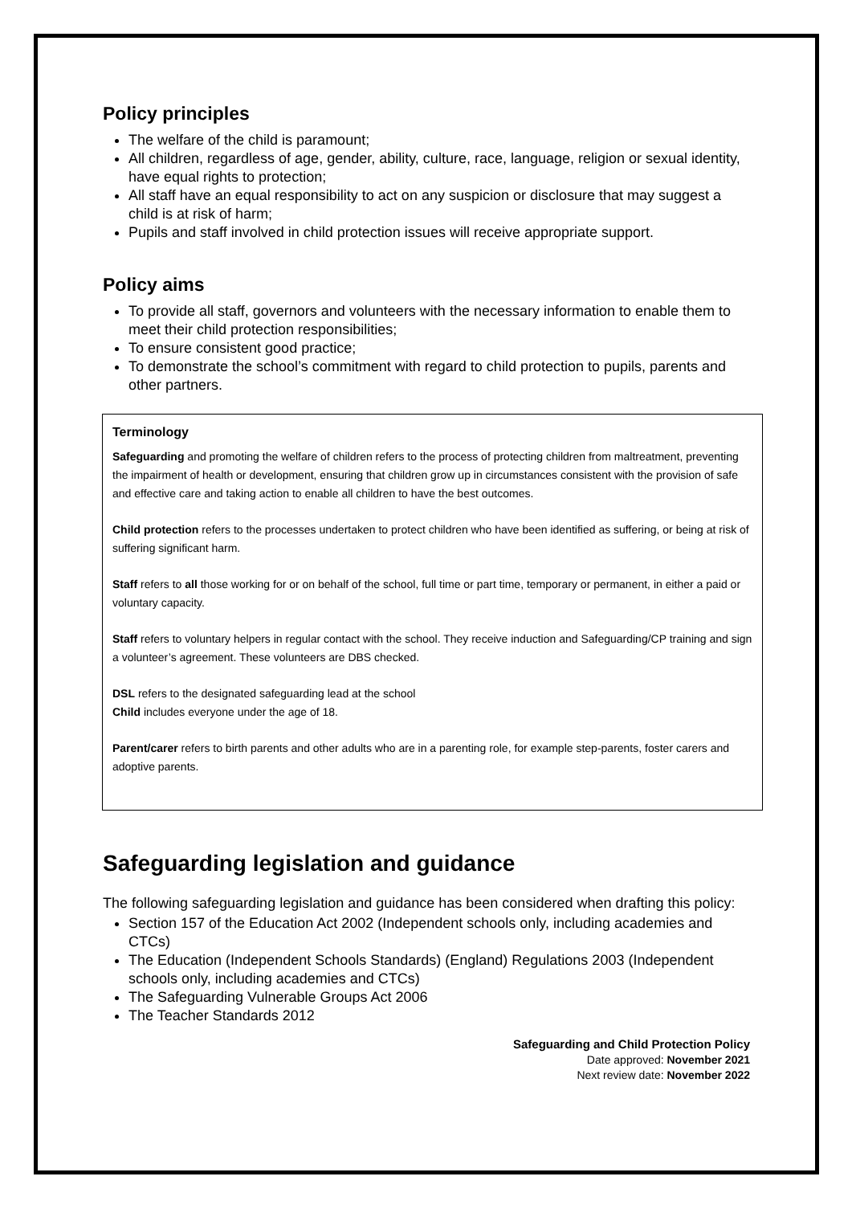Policy principles
The welfare of the child is paramount;
All children, regardless of age, gender, ability, culture, race, language, religion or sexual identity, have equal rights to protection;
All staff have an equal responsibility to act on any suspicion or disclosure that may suggest a child is at risk of harm;
Pupils and staff involved in child protection issues will receive appropriate support.
Policy aims
To provide all staff, governors and volunteers with the necessary information to enable them to meet their child protection responsibilities;
To ensure consistent good practice;
To demonstrate the school’s commitment with regard to child protection to pupils, parents and other partners.
Terminology
Safeguarding and promoting the welfare of children refers to the process of protecting children from maltreatment, preventing the impairment of health or development, ensuring that children grow up in circumstances consistent with the provision of safe and effective care and taking action to enable all children to have the best outcomes.
Child protection refers to the processes undertaken to protect children who have been identified as suffering, or being at risk of suffering significant harm.
Staff refers to all those working for or on behalf of the school, full time or part time, temporary or permanent, in either a paid or voluntary capacity.
Staff refers to voluntary helpers in regular contact with the school. They receive induction and Safeguarding/CP training and sign a volunteer’s agreement. These volunteers are DBS checked.
DSL refers to the designated safeguarding lead at the school
Child includes everyone under the age of 18.
Parent/carer refers to birth parents and other adults who are in a parenting role, for example step-parents, foster carers and adoptive parents.
Safeguarding legislation and guidance
The following safeguarding legislation and guidance has been considered when drafting this policy:
Section 157 of the Education Act 2002 (Independent schools only, including academies and CTCs)
The Education (Independent Schools Standards) (England) Regulations 2003 (Independent schools only, including academies and CTCs)
The Safeguarding Vulnerable Groups Act 2006
The Teacher Standards 2012
Safeguarding and Child Protection Policy
Date approved: November 2021
Next review date: November 2022